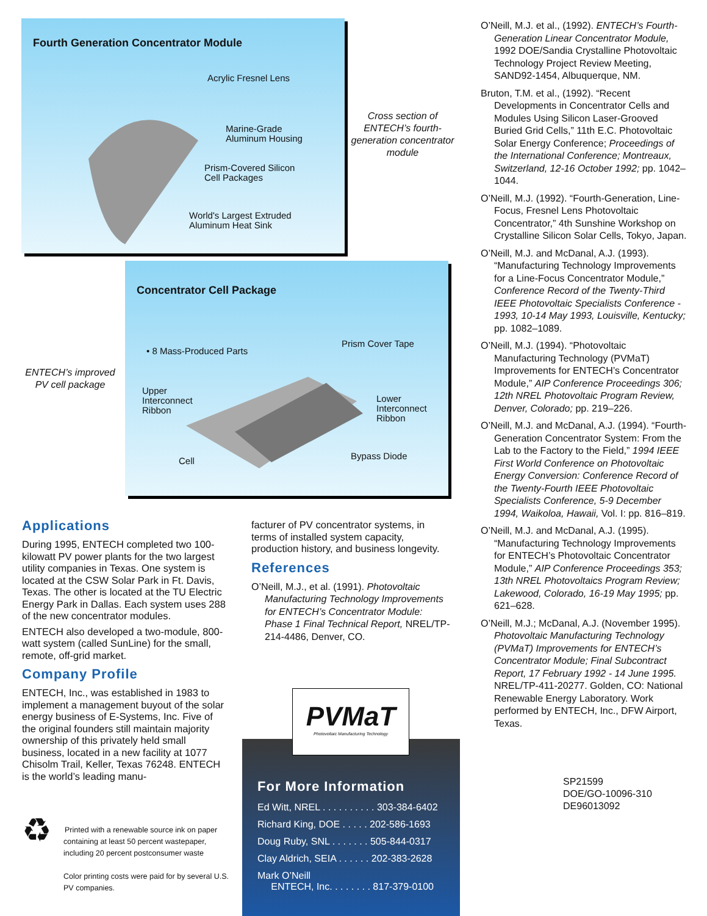Fourth Generation Concentrator Module
Acrylic Fresnel Lens
Marine-Grade
Aluminum Housing
Prism-Covered Silicon
Cell Packages
World's Largest Extruded
Aluminum Heat Sink
Cross section of ENTECH’s fourth-generation concentrator module
Concentrator Cell Package
• 8 Mass-Produced Parts
Prism Cover Tape
Upper
Interconnect
Ribbon
Lower
Interconnect
Ribbon
Cell Bypass Diode
ENTECH’s improved PV cell package
Applications
During 1995, ENTECH completed two 100-kilowatt PV power plants for the two largest utility companies in Texas. One system is located at the CSW Solar Park in Ft. Davis, Texas. The other is located at the TU Electric Energy Park in Dallas. Each system uses 288 of the new concentrator modules.
ENTECH also developed a two-module, 800-watt system (called SunLine) for the small, remote, off-grid market.
Company Profile
ENTECH, Inc., was established in 1983 to implement a management buyout of the solar energy business of E-Systems, Inc. Five of the original founders still maintain majority ownership of this privately held small business, located in a new facility at 1077 Chisolm Trail, Keller, Texas 76248. ENTECH is the world’s leading manu-
♻
Printed with a renewable source ink on paper containing at least 50 percent wastepaper, including 20 percent postconsumer waste
Color printing costs were paid for by several U.S. PV companies.
facturer of PV concentrator systems, in terms of installed system capacity, production history, and business longevity.
References
O’Neill, M.J., et al. (1991). Photovoltaic Manufacturing Technology Improvements for ENTECH’s Concentrator Module: Phase 1 Final Technical Report, NREL/TP-214-4486, Denver, CO.
PVMaT
Photovoltaic Manufacturing Technology
For More Information
Ed Witt, NREL . . . . . . . . . . 303-384-6402
Richard King, DOE . . . . . 202-586-1693
Doug Ruby, SNL . . . . . . . 505-844-0317
Clay Aldrich, SEIA . . . . . . 202-383-2628
Mark O’Neill
ENTECH, Inc. . . . . . . . 817-379-0100
O’Neill, M.J. et al., (1992). ENTECH’s Fourth-Generation Linear Concentrator Module, 1992 DOE/Sandia Crystalline Photovoltaic Technology Project Review Meeting, SAND92-1454, Albuquerque, NM.
Bruton, T.M. et al., (1992). “Recent Developments in Concentrator Cells and Modules Using Silicon Laser-Grooved Buried Grid Cells,” 11th E.C. Photovoltaic Solar Energy Conference; Proceedings of the International Conference; Montreaux, Switzerland, 12-16 October 1992; pp. 1042–1044.
O’Neill, M.J. (1992). “Fourth-Generation, Line-Focus, Fresnel Lens Photovoltaic Concentrator,” 4th Sunshine Workshop on Crystalline Silicon Solar Cells, Tokyo, Japan.
O’Neill, M.J. and McDanal, A.J. (1993). “Manufacturing Technology Improvements for a Line-Focus Concentrator Module,” Conference Record of the Twenty-Third IEEE Photovoltaic Specialists Conference - 1993, 10-14 May 1993, Louisville, Kentucky; pp. 1082–1089.
O’Neill, M.J. (1994). “Photovoltaic Manufacturing Technology (PVMaT) Improvements for ENTECH’s Concentrator Module,” AIP Conference Proceedings 306; 12th NREL Photovoltaic Program Review, Denver, Colorado; pp. 219–226.
O’Neill, M.J. and McDanal, A.J. (1994). “Fourth-Generation Concentrator System: From the Lab to the Factory to the Field,” 1994 IEEE First World Conference on Photovoltaic Energy Conversion: Conference Record of the Twenty-Fourth IEEE Photovoltaic Specialists Conference, 5-9 December 1994, Waikoloa, Hawaii, Vol. I: pp. 816–819.
O’Neill, M.J. and McDanal, A.J. (1995). “Manufacturing Technology Improvements for ENTECH’s Photovoltaic Concentrator Module,” AIP Conference Proceedings 353; 13th NREL Photovoltaics Program Review; Lakewood, Colorado, 16-19 May 1995; pp. 621–628.
O’Neill, M.J.; McDanal, A.J. (November 1995). Photovoltaic Manufacturing Technology (PVMaT) Improvements for ENTECH’s Concentrator Module; Final Subcontract Report, 17 February 1992 - 14 June 1995. NREL/TP-411-20277. Golden, CO: National Renewable Energy Laboratory. Work performed by ENTECH, Inc., DFW Airport, Texas.
SP21599
DOE/GO-10096-310
DE96013092